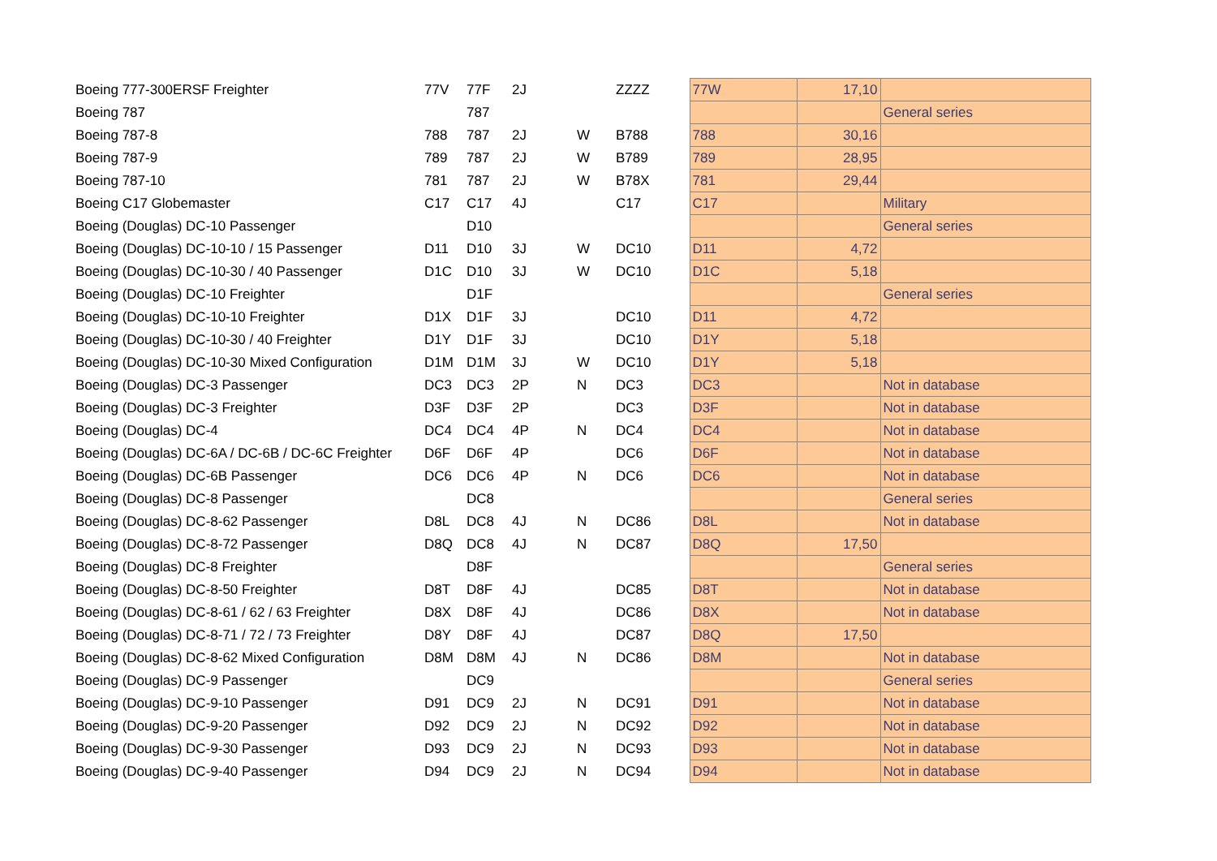| Boeing 777-300ERSF Freighter | 77V | 77F | 2J | | ZZZZ | 77W | 17,10 | |
| Boeing 787 | | 787 | | | | | | General series |
| Boeing 787-8 | 788 | 787 | 2J | W | B788 | 788 | 30,16 | |
| Boeing 787-9 | 789 | 787 | 2J | W | B789 | 789 | 28,95 | |
| Boeing 787-10 | 781 | 787 | 2J | W | B78X | 781 | 29,44 | |
| Boeing C17 Globemaster | C17 | C17 | 4J | | C17 | C17 | | Military |
| Boeing (Douglas) DC-10 Passenger | | D10 | | | | | | General series |
| Boeing (Douglas) DC-10-10 / 15 Passenger | D11 | D10 | 3J | W | DC10 | D11 | 4,72 | |
| Boeing (Douglas) DC-10-30 / 40 Passenger | D1C | D10 | 3J | W | DC10 | D1C | 5,18 | |
| Boeing (Douglas) DC-10 Freighter | | D1F | | | | | | General series |
| Boeing (Douglas) DC-10-10 Freighter | D1X | D1F | 3J | | DC10 | D11 | 4,72 | |
| Boeing (Douglas) DC-10-30 / 40 Freighter | D1Y | D1F | 3J | | DC10 | D1Y | 5,18 | |
| Boeing (Douglas) DC-10-30 Mixed Configuration | D1M | D1M | 3J | W | DC10 | D1Y | 5,18 | |
| Boeing (Douglas) DC-3 Passenger | DC3 | DC3 | 2P | N | DC3 | DC3 | | Not in database |
| Boeing (Douglas) DC-3 Freighter | D3F | D3F | 2P | | DC3 | D3F | | Not in database |
| Boeing (Douglas) DC-4 | DC4 | DC4 | 4P | N | DC4 | DC4 | | Not in database |
| Boeing (Douglas) DC-6A / DC-6B / DC-6C Freighter | D6F | D6F | 4P | | DC6 | D6F | | Not in database |
| Boeing (Douglas) DC-6B Passenger | DC6 | DC6 | 4P | N | DC6 | DC6 | | Not in database |
| Boeing (Douglas) DC-8 Passenger | | DC8 | | | | | | General series |
| Boeing (Douglas) DC-8-62 Passenger | D8L | DC8 | 4J | N | DC86 | D8L | | Not in database |
| Boeing (Douglas) DC-8-72 Passenger | D8Q | DC8 | 4J | N | DC87 | D8Q | 17,50 | |
| Boeing (Douglas) DC-8 Freighter | | D8F | | | | | | General series |
| Boeing (Douglas) DC-8-50 Freighter | D8T | D8F | 4J | | DC85 | D8T | | Not in database |
| Boeing (Douglas) DC-8-61 / 62 / 63 Freighter | D8X | D8F | 4J | | DC86 | D8X | | Not in database |
| Boeing (Douglas) DC-8-71 / 72 / 73 Freighter | D8Y | D8F | 4J | | DC87 | D8Q | 17,50 | |
| Boeing (Douglas) DC-8-62 Mixed Configuration | D8M | D8M | 4J | N | DC86 | D8M | | Not in database |
| Boeing (Douglas) DC-9 Passenger | | DC9 | | | | | | General series |
| Boeing (Douglas) DC-9-10 Passenger | D91 | DC9 | 2J | N | DC91 | D91 | | Not in database |
| Boeing (Douglas) DC-9-20 Passenger | D92 | DC9 | 2J | N | DC92 | D92 | | Not in database |
| Boeing (Douglas) DC-9-30 Passenger | D93 | DC9 | 2J | N | DC93 | D93 | | Not in database |
| Boeing (Douglas) DC-9-40 Passenger | D94 | DC9 | 2J | N | DC94 | D94 | | Not in database |